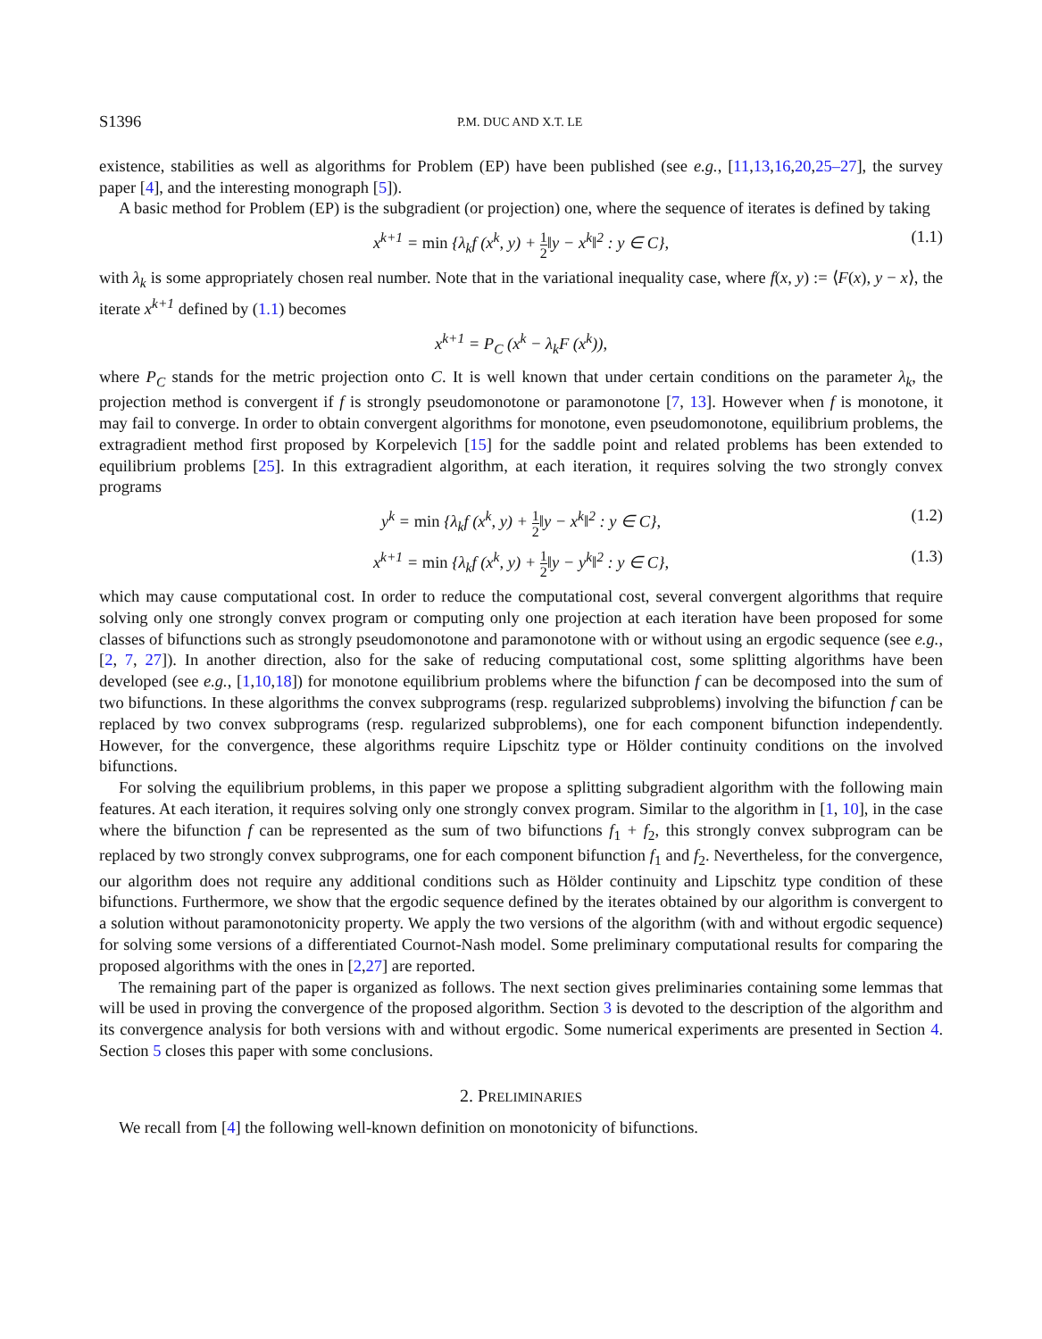S1396 P.M. DUC AND X.T. LE
existence, stabilities as well as algorithms for Problem (EP) have been published (see e.g., [11,13,16,20,25–27], the survey paper [4], and the interesting monograph [5]).
A basic method for Problem (EP) is the subgradient (or projection) one, where the sequence of iterates is defined by taking
x<sup>k+1</sup> = min {λ<sub>k</sub>f (x<sup>k</sup>, y) + 1 2‖y − x<sup>k</sup>‖<sup>2</sup> : y ∈ C}, (1.1)
with λ<sub>k</sub> is some appropriately chosen real number. Note that in the variational inequality case, where f(x, y) := ⟨F(x), y − x⟩, the iterate x<sup>k+1</sup> defined by (1.1) becomes
x<sup>k+1</sup> = P<sub>C</sub> (x<sup>k</sup> − λ<sub>k</sub>F (x<sup>k</sup>)),
where P<sub>C</sub> stands for the metric projection onto C. It is well known that under certain conditions on the parameter λ<sub>k</sub>, the projection method is convergent if f is strongly pseudomonotone or paramonotone [7, 13]. However when f is monotone, it may fail to converge. In order to obtain convergent algorithms for monotone, even pseudomonotone, equilibrium problems, the extragradient method first proposed by Korpelevich [15] for the saddle point and related problems has been extended to equilibrium problems [25]. In this extragradient algorithm, at each iteration, it requires solving the two strongly convex programs
y<sup>k</sup> = min {λ<sub>k</sub>f (x<sup>k</sup>, y) + 1 2‖y − x<sup>k</sup>‖<sup>2</sup> : y ∈ C}, (1.2)
x<sup>k+1</sup> = min {λ<sub>k</sub>f (x<sup>k</sup>, y) + 1 2‖y − y<sup>k</sup>‖<sup>2</sup> : y ∈ C}, (1.3)
which may cause computational cost. In order to reduce the computational cost, several convergent algorithms that require solving only one strongly convex program or computing only one projection at each iteration have been proposed for some classes of bifunctions such as strongly pseudomonotone and paramonotone with or without using an ergodic sequence (see e.g., [2, 7, 27]). In another direction, also for the sake of reducing computational cost, some splitting algorithms have been developed (see e.g., [1,10,18]) for monotone equilibrium problems where the bifunction f can be decomposed into the sum of two bifunctions. In these algorithms the convex subprograms (resp. regularized subproblems) involving the bifunction f can be replaced by two convex subprograms (resp. regularized subproblems), one for each component bifunction independently. However, for the convergence, these algorithms require Lipschitz type or Hölder continuity conditions on the involved bifunctions.
For solving the equilibrium problems, in this paper we propose a splitting subgradient algorithm with the following main features. At each iteration, it requires solving only one strongly convex program. Similar to the algorithm in [1, 10], in the case where the bifunction f can be represented as the sum of two bifunctions f<sub>1</sub> + f<sub>2</sub>, this strongly convex subprogram can be replaced by two strongly convex subprograms, one for each component bifunction f<sub>1</sub> and f<sub>2</sub>. Nevertheless, for the convergence, our algorithm does not require any additional conditions such as Hölder continuity and Lipschitz type condition of these bifunctions. Furthermore, we show that the ergodic sequence defined by the iterates obtained by our algorithm is convergent to a solution without paramonotonicity property. We apply the two versions of the algorithm (with and without ergodic sequence) for solving some versions of a differentiated Cournot-Nash model. Some preliminary computational results for comparing the proposed algorithms with the ones in [2,27] are reported.
The remaining part of the paper is organized as follows. The next section gives preliminaries containing some lemmas that will be used in proving the convergence of the proposed algorithm. Section 3 is devoted to the description of the algorithm and its convergence analysis for both versions with and without ergodic. Some numerical experiments are presented in Section 4. Section 5 closes this paper with some conclusions.
2. PRELIMINARIES
We recall from [4] the following well-known definition on monotonicity of bifunctions.